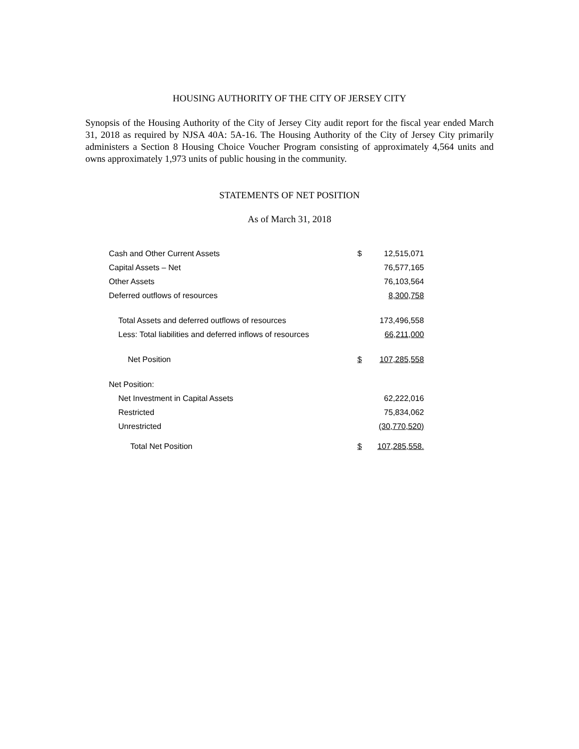HOUSING AUTHORITY OF THE CITY OF JERSEY CITY
Synopsis of the Housing Authority of the City of Jersey City audit report for the fiscal year ended March 31, 2018 as required by NJSA 40A: 5A-16. The Housing Authority of the City of Jersey City primarily administers a Section 8 Housing Choice Voucher Program consisting of approximately 4,564 units and owns approximately 1,973 units of public housing in the community.
STATEMENTS OF NET POSITION
As of March 31, 2018
| Cash and Other Current Assets | $ | 12,515,071 |
| Capital Assets – Net | | 76,577,165 |
| Other Assets | | 76,103,564 |
| Deferred outflows of resources | | 8,300,758 |
| Total Assets and deferred outflows of resources | | 173,496,558 |
| Less: Total liabilities and deferred inflows of resources | | 66,211,000 |
| Net Position | $ | 107,285,558 |
| Net Position: | | |
| Net Investment in Capital Assets | | 62,222,016 |
| Restricted | | 75,834,062 |
| Unrestricted | | (30,770,520) |
| Total Net Position | $ | 107,285,558. |